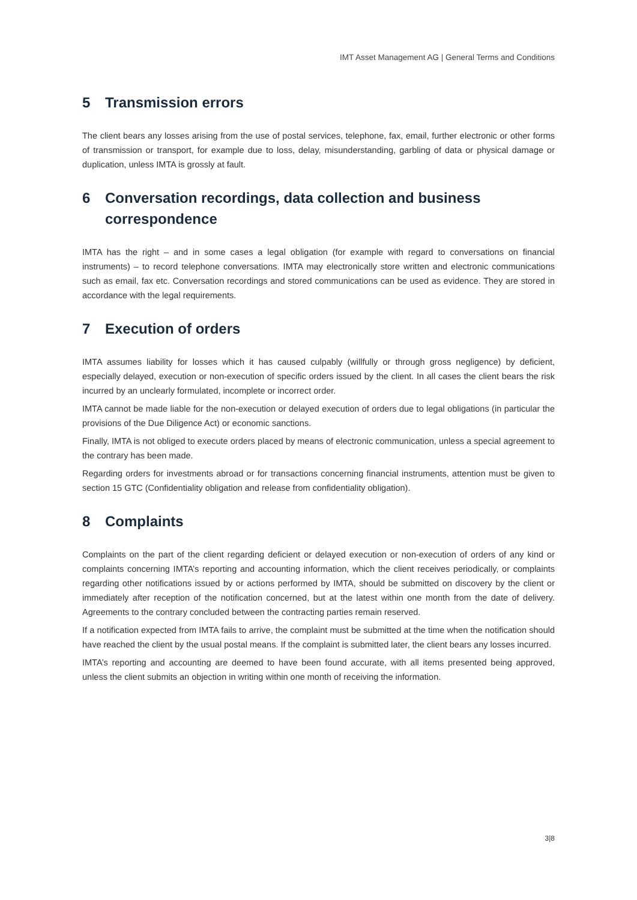IMT Asset Management AG | General Terms and Conditions
5 Transmission errors
The client bears any losses arising from the use of postal services, telephone, fax, email, further electronic or other forms of transmission or transport, for example due to loss, delay, misunderstanding, garbling of data or physical damage or duplication, unless IMTA is grossly at fault.
6 Conversation recordings, data collection and business correspondence
IMTA has the right – and in some cases a legal obligation (for example with regard to conversations on financial instruments) – to record telephone conversations. IMTA may electronically store written and electronic communications such as email, fax etc. Conversation recordings and stored communications can be used as evidence. They are stored in accordance with the legal requirements.
7 Execution of orders
IMTA assumes liability for losses which it has caused culpably (willfully or through gross negligence) by deficient, especially delayed, execution or non-execution of specific orders issued by the client. In all cases the client bears the risk incurred by an unclearly formulated, incomplete or incorrect order.
IMTA cannot be made liable for the non-execution or delayed execution of orders due to legal obligations (in particular the provisions of the Due Diligence Act) or economic sanctions.
Finally, IMTA is not obliged to execute orders placed by means of electronic communication, unless a special agreement to the contrary has been made.
Regarding orders for investments abroad or for transactions concerning financial instruments, attention must be given to section 15 GTC (Confidentiality obligation and release from confidentiality obligation).
8 Complaints
Complaints on the part of the client regarding deficient or delayed execution or non-execution of orders of any kind or complaints concerning IMTA’s reporting and accounting information, which the client receives periodically, or complaints regarding other notifications issued by or actions performed by IMTA, should be submitted on discovery by the client or immediately after reception of the notification concerned, but at the latest within one month from the date of delivery. Agreements to the contrary concluded between the contracting parties remain reserved.
If a notification expected from IMTA fails to arrive, the complaint must be submitted at the time when the notification should have reached the client by the usual postal means. If the complaint is submitted later, the client bears any losses incurred.
IMTA’s reporting and accounting are deemed to have been found accurate, with all items presented being approved, unless the client submits an objection in writing within one month of receiving the information.
3|8